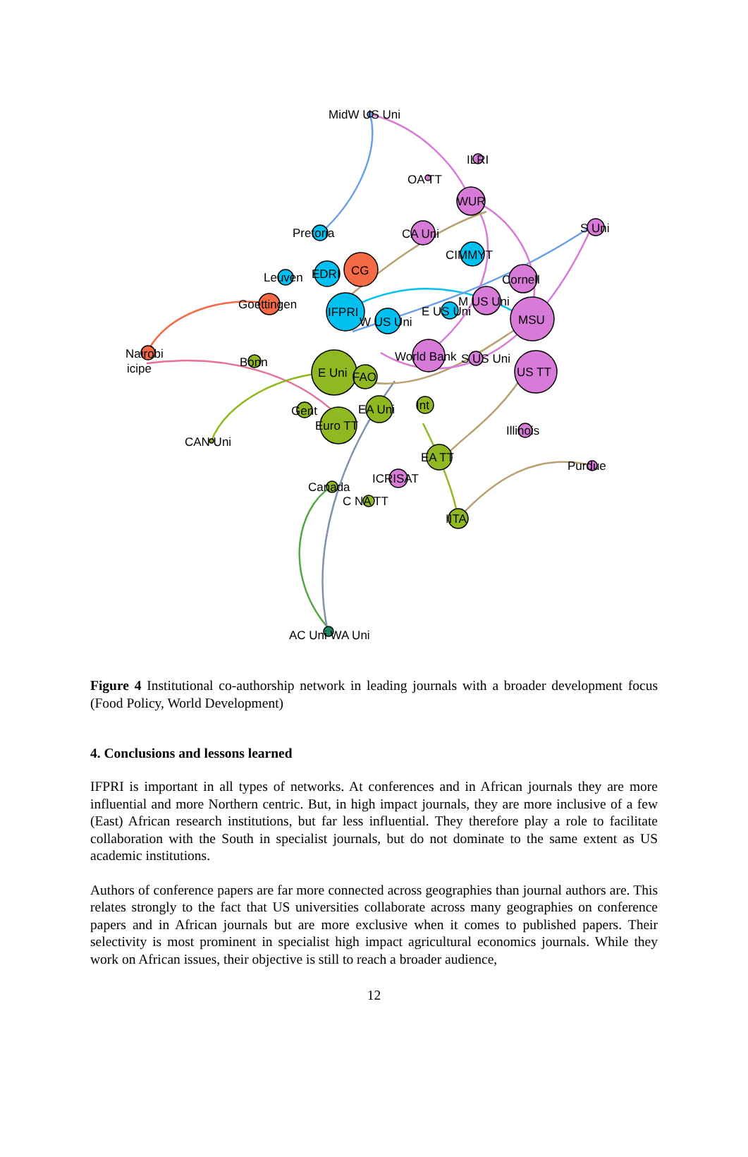MidW US Uni
ILRI
OA TT
WUR
S Uni
Pretoria
CA Uni
CIMMYT
CG
EDRI
Leuven
Cornell
Goettingen
M US Uni
IFPRI
MSU
E US Uni
W US Uni
Nairobi
icipe
Bonn
World Bank
S US Uni
US TT
E Uni
FAO
Int
EA Uni
Gent
Euro TT
CAN Uni
Illinois
EA TT
Purdue
ICRISAT
Canada
C NA TT
IITA
AC Uni WA Uni
Figure 4 Institutional co-authorship network in leading journals with a broader development focus (Food Policy, World Development)
4. Conclusions and lessons learned
IFPRI is important in all types of networks. At conferences and in African journals they are more influential and more Northern centric. But, in high impact journals, they are more inclusive of a few (East) African research institutions, but far less influential. They therefore play a role to facilitate collaboration with the South in specialist journals, but do not dominate to the same extent as US academic institutions.
Authors of conference papers are far more connected across geographies than journal authors are. This relates strongly to the fact that US universities collaborate across many geographies on conference papers and in African journals but are more exclusive when it comes to published papers. Their selectivity is most prominent in specialist high impact agricultural economics journals. While they work on African issues, their objective is still to reach a broader audience,
12